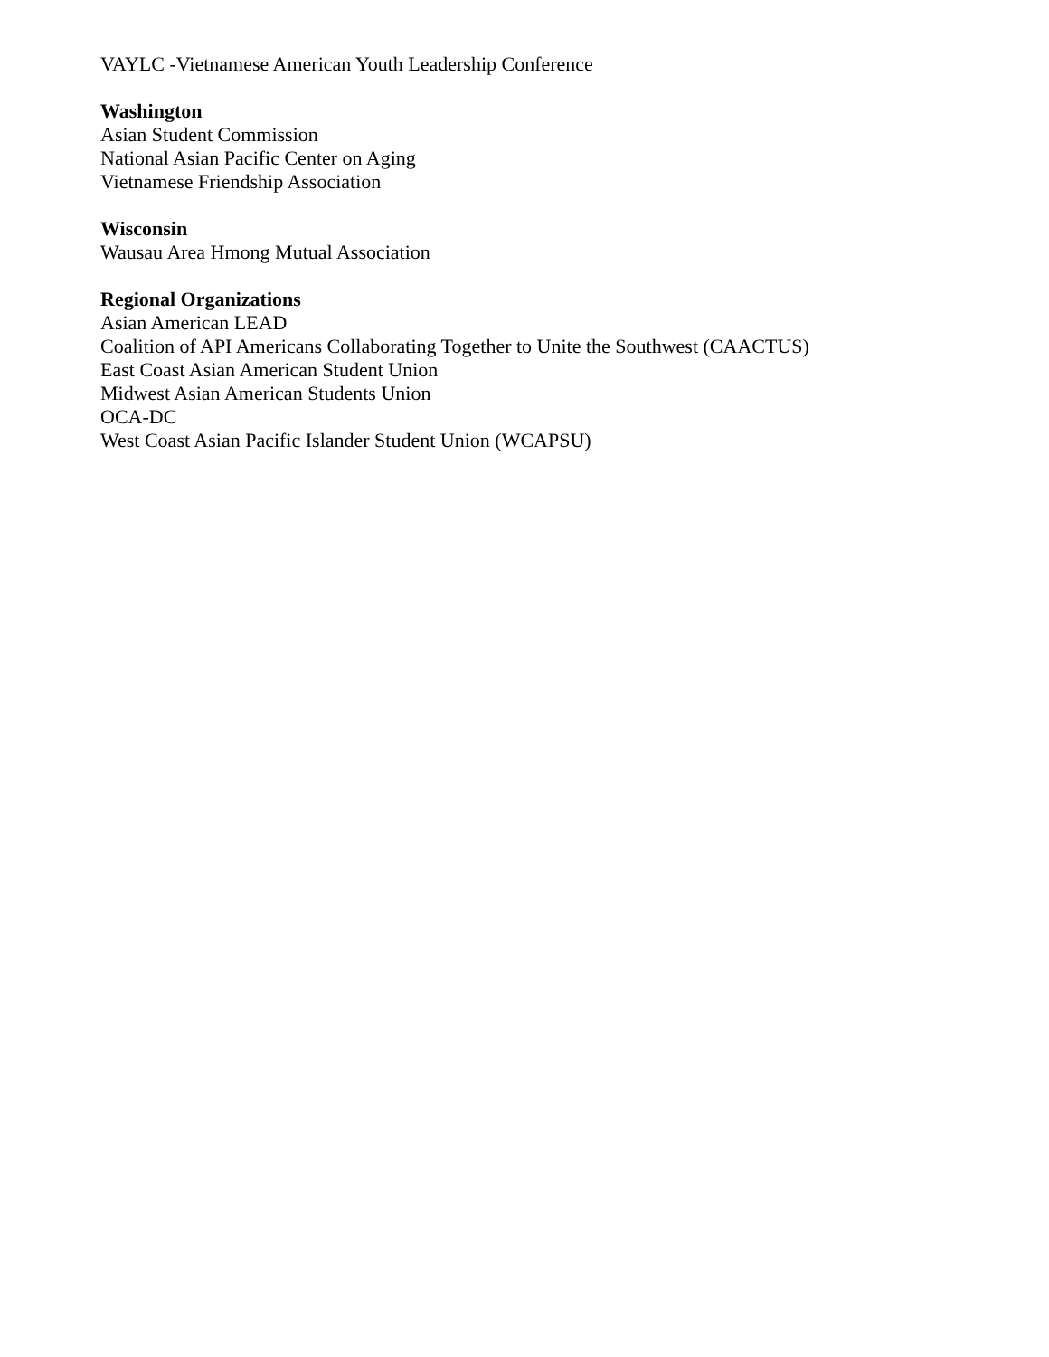VAYLC -Vietnamese American Youth Leadership Conference
Washington
Asian Student Commission
National Asian Pacific Center on Aging
Vietnamese Friendship Association
Wisconsin
Wausau Area Hmong Mutual Association
Regional Organizations
Asian American LEAD
Coalition of API Americans Collaborating Together to Unite the Southwest (CAACTUS)
East Coast Asian American Student Union
Midwest Asian American Students Union
OCA-DC
West Coast Asian Pacific Islander Student Union (WCAPSU)